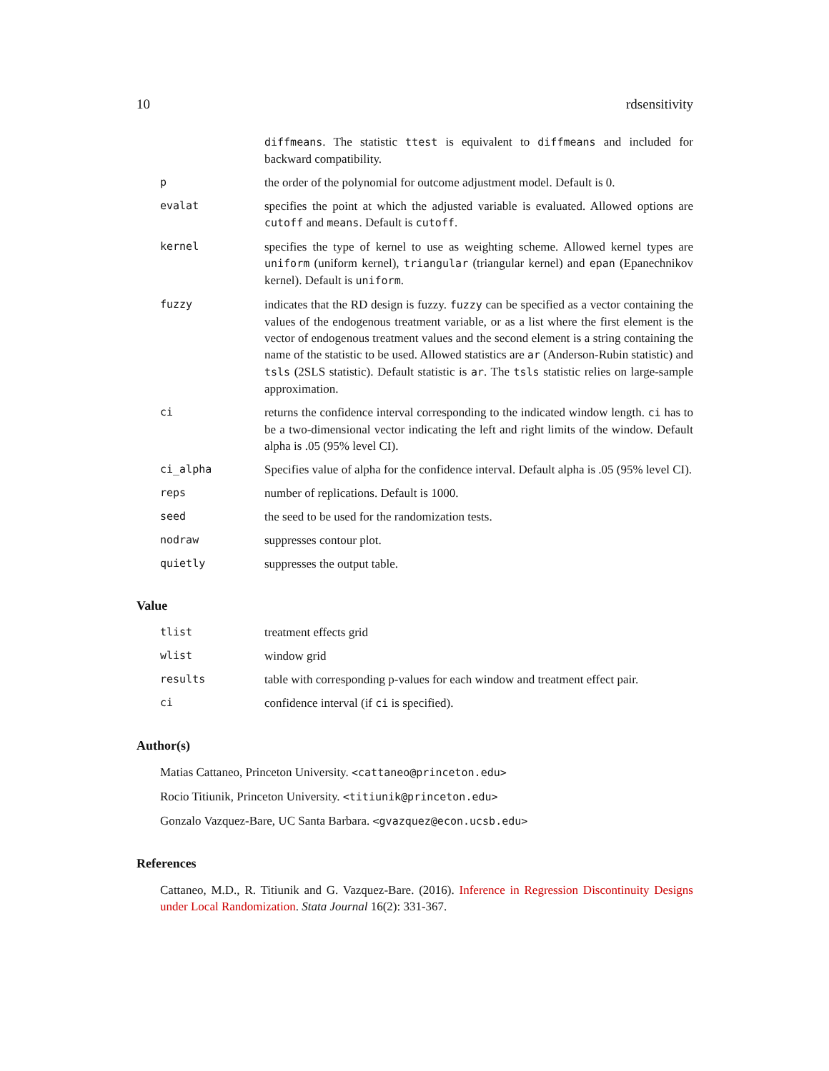10 rdsensitivity
diffmeans. The statistic ttest is equivalent to diffmeans and included for backward compatibility.
p the order of the polynomial for outcome adjustment model. Default is 0.
evalat specifies the point at which the adjusted variable is evaluated. Allowed options are cutoff and means. Default is cutoff.
kernel specifies the type of kernel to use as weighting scheme. Allowed kernel types are uniform (uniform kernel), triangular (triangular kernel) and epan (Epanechnikov kernel). Default is uniform.
fuzzy indicates that the RD design is fuzzy. fuzzy can be specified as a vector containing the values of the endogenous treatment variable, or as a list where the first element is the vector of endogenous treatment values and the second element is a string containing the name of the statistic to be used. Allowed statistics are ar (Anderson-Rubin statistic) and tsls (2SLS statistic). Default statistic is ar. The tsls statistic relies on large-sample approximation.
ci returns the confidence interval corresponding to the indicated window length. ci has to be a two-dimensional vector indicating the left and right limits of the window. Default alpha is .05 (95% level CI).
ci_alpha Specifies value of alpha for the confidence interval. Default alpha is .05 (95% level CI).
reps number of replications. Default is 1000.
seed the seed to be used for the randomization tests.
nodraw suppresses contour plot.
quietly suppresses the output table.
Value
tlist treatment effects grid
wlist window grid
results table with corresponding p-values for each window and treatment effect pair.
ci confidence interval (if ci is specified).
Author(s)
Matias Cattaneo, Princeton University. <cattaneo@princeton.edu>
Rocio Titiunik, Princeton University. <titiunik@princeton.edu>
Gonzalo Vazquez-Bare, UC Santa Barbara. <gvazquez@econ.ucsb.edu>
References
Cattaneo, M.D., R. Titiunik and G. Vazquez-Bare. (2016). Inference in Regression Discontinuity Designs under Local Randomization. Stata Journal 16(2): 331-367.